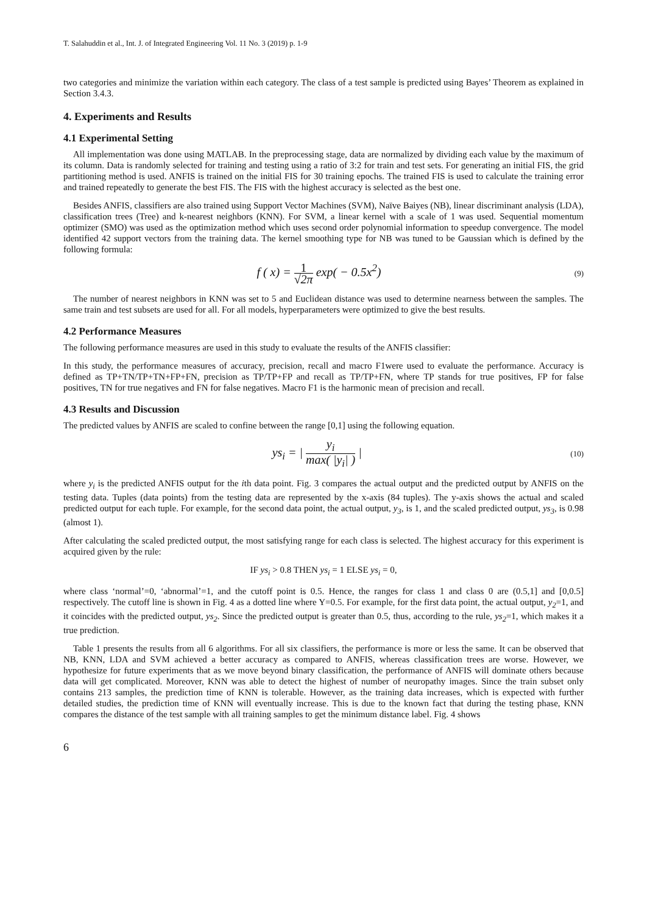T. Salahuddin et al., Int. J. of Integrated Engineering Vol. 11 No. 3 (2019) p. 1-9
two categories and minimize the variation within each category. The class of a test sample is predicted using Bayes’ Theorem as explained in Section 3.4.3.
4. Experiments and Results
4.1 Experimental Setting
All implementation was done using MATLAB. In the preprocessing stage, data are normalized by dividing each value by the maximum of its column. Data is randomly selected for training and testing using a ratio of 3:2 for train and test sets. For generating an initial FIS, the grid partitioning method is used. ANFIS is trained on the initial FIS for 30 training epochs. The trained FIS is used to calculate the training error and trained repeatedly to generate the best FIS. The FIS with the highest accuracy is selected as the best one.
Besides ANFIS, classifiers are also trained using Support Vector Machines (SVM), Naïve Baiyes (NB), linear discriminant analysis (LDA), classification trees (Tree) and k-nearest neighbors (KNN). For SVM, a linear kernel with a scale of 1 was used. Sequential momentum optimizer (SMO) was used as the optimization method which uses second order polynomial information to speedup convergence. The model identified 42 support vectors from the training data. The kernel smoothing type for NB was tuned to be Gaussian which is defined by the following formula:
f ( x) = 1 √2π exp( − 0.5x<sup>2</sup>)
(9)
The number of nearest neighbors in KNN was set to 5 and Euclidean distance was used to determine nearness between the samples. The same train and test subsets are used for all. For all models, hyperparameters were optimized to give the best results.
4.2 Performance Measures
The following performance measures are used in this study to evaluate the results of the ANFIS classifier:
In this study, the performance measures of accuracy, precision, recall and macro F1were used to evaluate the performance. Accuracy is defined as TP+TN/TP+TN+FP+FN, precision as TP/TP+FP and recall as TP/TP+FN, where TP stands for true positives, FP for false positives, TN for true negatives and FN for false negatives. Macro F1 is the harmonic mean of precision and recall.
4.3 Results and Discussion
The predicted values by ANFIS are scaled to confine between the range [0,1] using the following equation.
ys<sub>i</sub> = | y<sub>i</sub> max( |y<sub>i</sub>| ) |
(10)
where y<sub>i</sub> is the predicted ANFIS output for the ith data point. Fig. 3 compares the actual output and the predicted output by ANFIS on the testing data. Tuples (data points) from the testing data are represented by the x-axis (84 tuples). The y-axis shows the actual and scaled predicted output for each tuple. For example, for the second data point, the actual output, y<sub>3</sub>, is 1, and the scaled predicted output, ys<sub>3</sub>, is 0.98 (almost 1).
After calculating the scaled predicted output, the most satisfying range for each class is selected. The highest accuracy for this experiment is acquired given by the rule:
IF ys<sub>i</sub> > 0.8 THEN ys<sub>i</sub> = 1 ELSE ys<sub>i</sub> = 0,
where class ‘normal’=0, ‘abnormal’=1, and the cutoff point is 0.5. Hence, the ranges for class 1 and class 0 are (0.5,1] and [0,0.5] respectively. The cutoff line is shown in Fig. 4 as a dotted line where Y=0.5. For example, for the first data point, the actual output, y<sub>2</sub>=1, and it coincides with the predicted output, ys<sub>2</sub>. Since the predicted output is greater than 0.5, thus, according to the rule, ys<sub>2</sub>=1, which makes it a true prediction.
Table 1 presents the results from all 6 algorithms. For all six classifiers, the performance is more or less the same. It can be observed that NB, KNN, LDA and SVM achieved a better accuracy as compared to ANFIS, whereas classification trees are worse. However, we hypothesize for future experiments that as we move beyond binary classification, the performance of ANFIS will dominate others because data will get complicated. Moreover, KNN was able to detect the highest of number of neuropathy images. Since the train subset only contains 213 samples, the prediction time of KNN is tolerable. However, as the training data increases, which is expected with further detailed studies, the prediction time of KNN will eventually increase. This is due to the known fact that during the testing phase, KNN compares the distance of the test sample with all training samples to get the minimum distance label. Fig. 4 shows
6